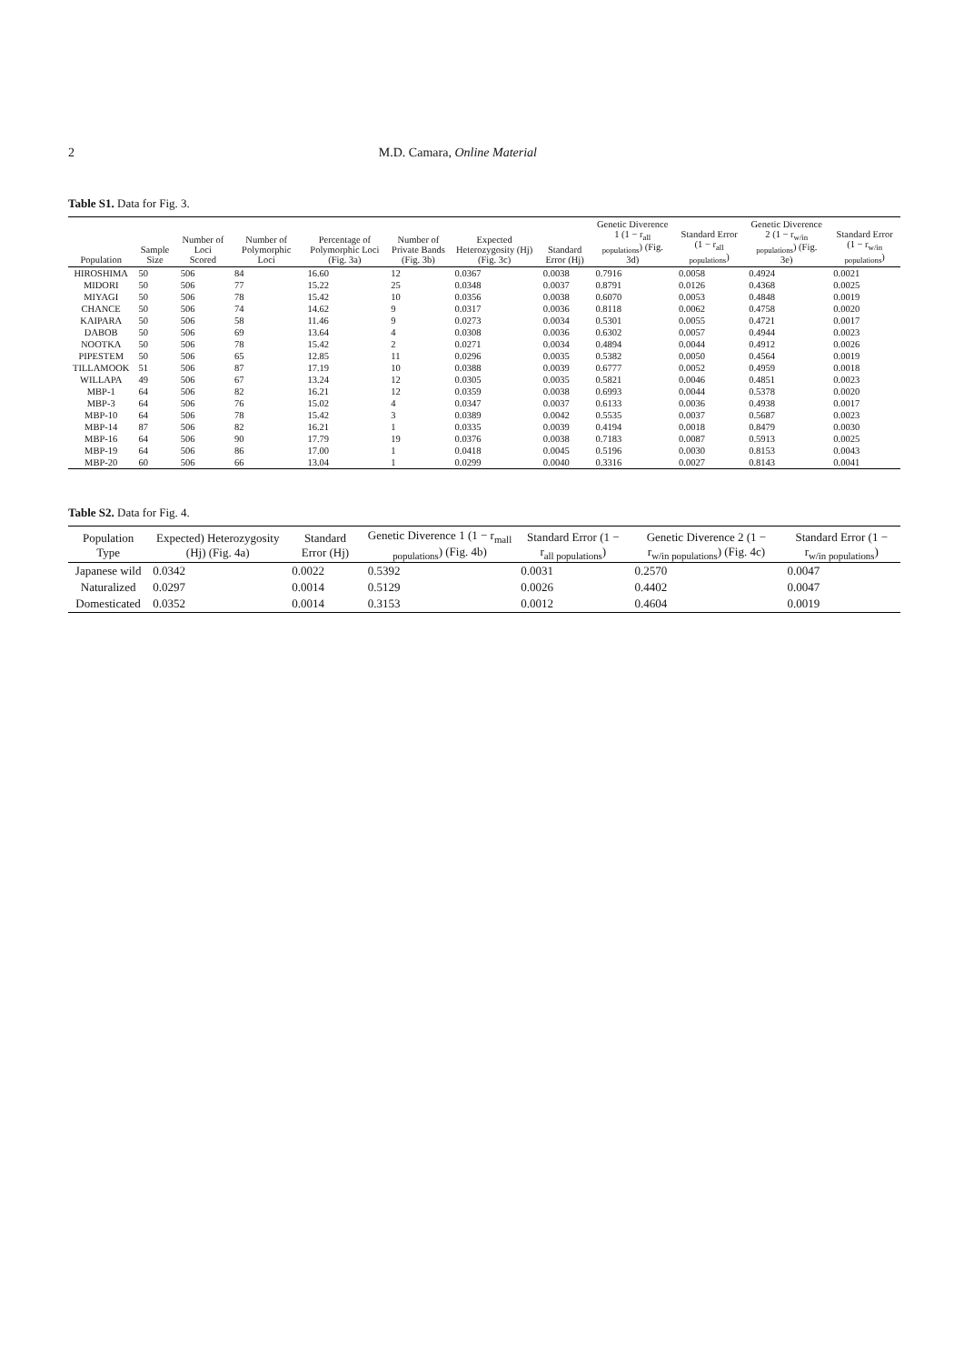2 M.D. Camara, Online Material
Table S1. Data for Fig. 3.
| Population | Sample Size | Number of Loci Scored | Number of Polymorphic Loci | Percentage of Polymorphic Loci (Fig. 3a) | Number of Private Bands (Fig. 3b) | Expected Heterozygosity (Hj) (Fig. 3c) | Standard Error (Hj) | Genetic Diverence 1 (1 − r<sub>all populations</sub>) (Fig. 3d) | Standard Error (1 − r<sub>all populations</sub>) | Genetic Diverence 2 (1 − r<sub>w/in populations</sub>) (Fig. 3e) | Standard Error (1 − r<sub>w/in populations</sub>) |
| --- | --- | --- | --- | --- | --- | --- | --- | --- | --- | --- | --- |
| HIROSHIMA | 50 | 506 | 84 | 16.60 | 12 | 0.0367 | 0.0038 | 0.7916 | 0.0058 | 0.4924 | 0.0021 |
| MIDORI | 50 | 506 | 77 | 15.22 | 25 | 0.0348 | 0.0037 | 0.8791 | 0.0126 | 0.4368 | 0.0025 |
| MIYAGI | 50 | 506 | 78 | 15.42 | 10 | 0.0356 | 0.0038 | 0.6070 | 0.0053 | 0.4848 | 0.0019 |
| CHANCE | 50 | 506 | 74 | 14.62 | 9 | 0.0317 | 0.0036 | 0.8118 | 0.0062 | 0.4758 | 0.0020 |
| KAIPARA | 50 | 506 | 58 | 11.46 | 9 | 0.0273 | 0.0034 | 0.5301 | 0.0055 | 0.4721 | 0.0017 |
| DABOB | 50 | 506 | 69 | 13.64 | 4 | 0.0308 | 0.0036 | 0.6302 | 0.0057 | 0.4944 | 0.0023 |
| NOOTKA | 50 | 506 | 78 | 15.42 | 2 | 0.0271 | 0.0034 | 0.4894 | 0.0044 | 0.4912 | 0.0026 |
| PIPESTEM | 50 | 506 | 65 | 12.85 | 11 | 0.0296 | 0.0035 | 0.5382 | 0.0050 | 0.4564 | 0.0019 |
| TILLAMOOK | 51 | 506 | 87 | 17.19 | 10 | 0.0388 | 0.0039 | 0.6777 | 0.0052 | 0.4959 | 0.0018 |
| WILLAPA | 49 | 506 | 67 | 13.24 | 12 | 0.0305 | 0.0035 | 0.5821 | 0.0046 | 0.4851 | 0.0023 |
| MBP-1 | 64 | 506 | 82 | 16.21 | 12 | 0.0359 | 0.0038 | 0.6993 | 0.0044 | 0.5378 | 0.0020 |
| MBP-3 | 64 | 506 | 76 | 15.02 | 4 | 0.0347 | 0.0037 | 0.6133 | 0.0036 | 0.4938 | 0.0017 |
| MBP-10 | 64 | 506 | 78 | 15.42 | 3 | 0.0389 | 0.0042 | 0.5535 | 0.0037 | 0.5687 | 0.0023 |
| MBP-14 | 87 | 506 | 82 | 16.21 | 1 | 0.0335 | 0.0039 | 0.4194 | 0.0018 | 0.8479 | 0.0030 |
| MBP-16 | 64 | 506 | 90 | 17.79 | 19 | 0.0376 | 0.0038 | 0.7183 | 0.0087 | 0.5913 | 0.0025 |
| MBP-19 | 64 | 506 | 86 | 17.00 | 1 | 0.0418 | 0.0045 | 0.5196 | 0.0030 | 0.8153 | 0.0043 |
| MBP-20 | 60 | 506 | 66 | 13.04 | 1 | 0.0299 | 0.0040 | 0.3316 | 0.0027 | 0.8143 | 0.0041 |
Table S2. Data for Fig. 4.
| Population Type | Expected) Heterozygosity (Hj) (Fig. 4a) | Standard Error (Hj) | Genetic Diverence 1 (1 − r<sub>mall populations</sub>) (Fig. 4b) | Standard Error (1 − r<sub>all populations</sub>) | Genetic Diverence 2 (1 − r<sub>w/in populations</sub>) (Fig. 4c) | Standard Error (1 − r<sub>w/in populations</sub>) |
| --- | --- | --- | --- | --- | --- | --- |
| Japanese wild | 0.0342 | 0.0022 | 0.5392 | 0.0031 | 0.2570 | 0.0047 |
| Naturalized | 0.0297 | 0.0014 | 0.5129 | 0.0026 | 0.4402 | 0.0047 |
| Domesticated | 0.0352 | 0.0014 | 0.3153 | 0.0012 | 0.4604 | 0.0019 |